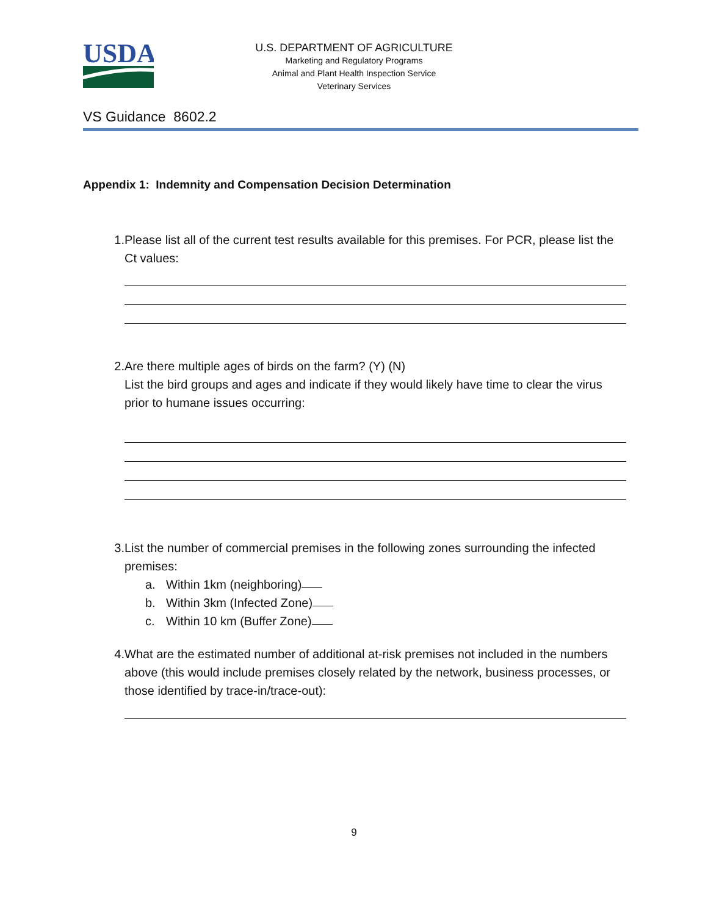USDA
U.S. DEPARTMENT OF AGRICULTURE
Marketing and Regulatory Programs
Animal and Plant Health Inspection Service
Veterinary Services
VS Guidance 8602.2
Appendix 1: Indemnity and Compensation Decision Determination
1. Please list all of the current test results available for this premises. For PCR, please list the Ct values:
2. Are there multiple ages of birds on the farm? (Y) (N)
List the bird groups and ages and indicate if they would likely have time to clear the virus prior to humane issues occurring:
3. List the number of commercial premises in the following zones surrounding the infected premises:
a. Within 1km (neighboring)
b. Within 3km (Infected Zone)
c. Within 10 km (Buffer Zone)
4. What are the estimated number of additional at-risk premises not included in the numbers above (this would include premises closely related by the network, business processes, or those identified by trace-in/trace-out):
9